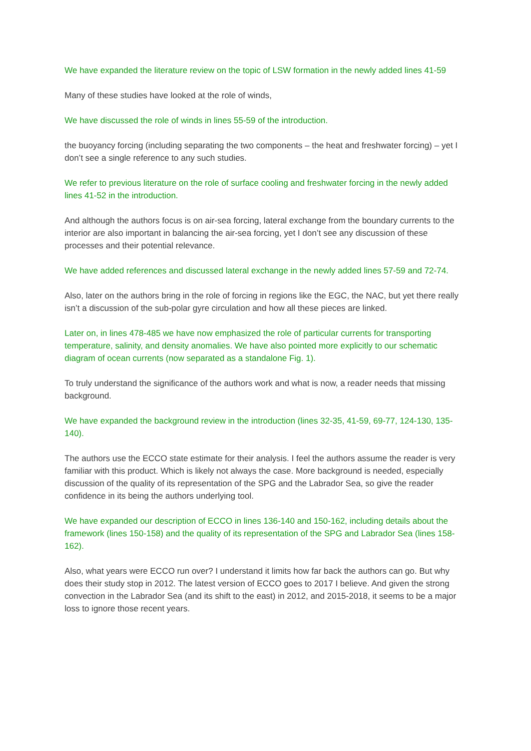We have expanded the literature review on the topic of LSW formation in the newly added lines 41-59
Many of these studies have looked at the role of winds,
We have discussed the role of winds in lines 55-59 of the introduction.
the buoyancy forcing (including separating the two components – the heat and freshwater forcing) – yet I don’t see a single reference to any such studies.
We refer to previous literature on the role of surface cooling and freshwater forcing in the newly added lines 41-52 in the introduction.
And although the authors focus is on air-sea forcing, lateral exchange from the boundary currents to the interior are also important in balancing the air-sea forcing, yet I don’t see any discussion of these processes and their potential relevance.
We have added references and discussed lateral exchange in the newly added lines 57-59 and 72-74.
Also, later on the authors bring in the role of forcing in regions like the EGC, the NAC, but yet there really isn’t a discussion of the sub-polar gyre circulation and how all these pieces are linked.
Later on, in lines 478-485 we have now emphasized the role of particular currents for transporting temperature, salinity, and density anomalies. We have also pointed more explicitly to our schematic diagram of ocean currents (now separated as a standalone Fig. 1).
To truly understand the significance of the authors work and what is now, a reader needs that missing background.
We have expanded the background review in the introduction (lines 32-35, 41-59, 69-77, 124-130, 135-140).
The authors use the ECCO state estimate for their analysis. I feel the authors assume the reader is very familiar with this product. Which is likely not always the case. More background is needed, especially discussion of the quality of its representation of the SPG and the Labrador Sea, so give the reader confidence in its being the authors underlying tool.
We have expanded our description of ECCO in lines 136-140 and 150-162, including details about the framework (lines 150-158) and the quality of its representation of the SPG and Labrador Sea (lines 158-162).
Also, what years were ECCO run over? I understand it limits how far back the authors can go. But why does their study stop in 2012. The latest version of ECCO goes to 2017 I believe. And given the strong convection in the Labrador Sea (and its shift to the east) in 2012, and 2015-2018, it seems to be a major loss to ignore those recent years.